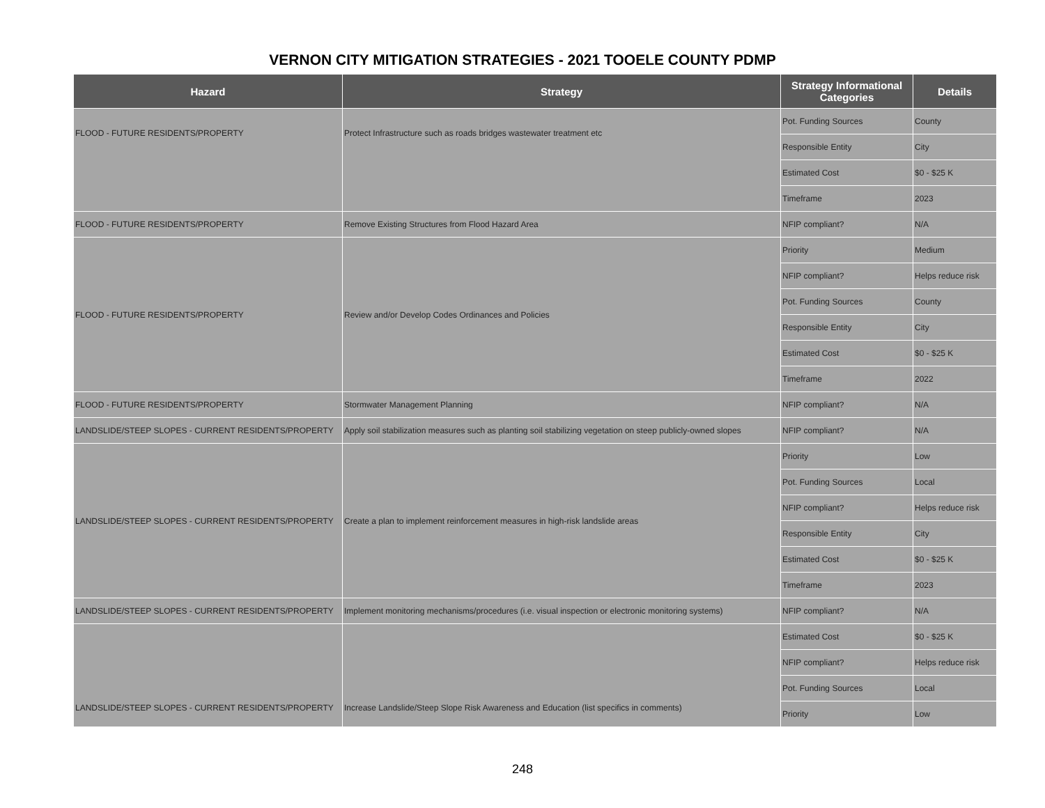VERNON CITY MITIGATION STRATEGIES - 2021 TOOELE COUNTY PDMP
| Hazard | Strategy | Strategy Informational Categories | Details |
| --- | --- | --- | --- |
| FLOOD - FUTURE RESIDENTS/PROPERTY | Protect Infrastructure such as roads bridges wastewater treatment etc | Pot. Funding Sources | County |
| | | Responsible Entity | City |
| | | Estimated Cost | $0 - $25 K |
| | | Timeframe | 2023 |
| FLOOD - FUTURE RESIDENTS/PROPERTY | Remove Existing Structures from Flood Hazard Area | NFIP compliant? | N/A |
| FLOOD - FUTURE RESIDENTS/PROPERTY | Review and/or Develop Codes Ordinances and Policies | Priority | Medium |
| | | NFIP compliant? | Helps reduce risk |
| | | Pot. Funding Sources | County |
| | | Responsible Entity | City |
| | | Estimated Cost | $0 - $25 K |
| | | Timeframe | 2022 |
| FLOOD - FUTURE RESIDENTS/PROPERTY | Stormwater Management Planning | NFIP compliant? | N/A |
| LANDSLIDE/STEEP SLOPES - CURRENT RESIDENTS/PROPERTY | Apply soil stabilization measures such as planting soil stabilizing vegetation on steep publicly-owned slopes | NFIP compliant? | N/A |
| LANDSLIDE/STEEP SLOPES - CURRENT RESIDENTS/PROPERTY | Create a plan to implement reinforcement measures in high-risk landslide areas | Priority | Low |
| | | Pot. Funding Sources | Local |
| | | NFIP compliant? | Helps reduce risk |
| | | Responsible Entity | City |
| | | Estimated Cost | $0 - $25 K |
| | | Timeframe | 2023 |
| LANDSLIDE/STEEP SLOPES - CURRENT RESIDENTS/PROPERTY | Implement monitoring mechanisms/procedures (i.e. visual inspection or electronic monitoring systems) | NFIP compliant? | N/A |
| LANDSLIDE/STEEP SLOPES - CURRENT RESIDENTS/PROPERTY | Increase Landslide/Steep Slope Risk Awareness and Education (list specifics in comments) | Estimated Cost | $0 - $25 K |
| | | NFIP compliant? | Helps reduce risk |
| | | Pot. Funding Sources | Local |
| | | Priority | Low |
248